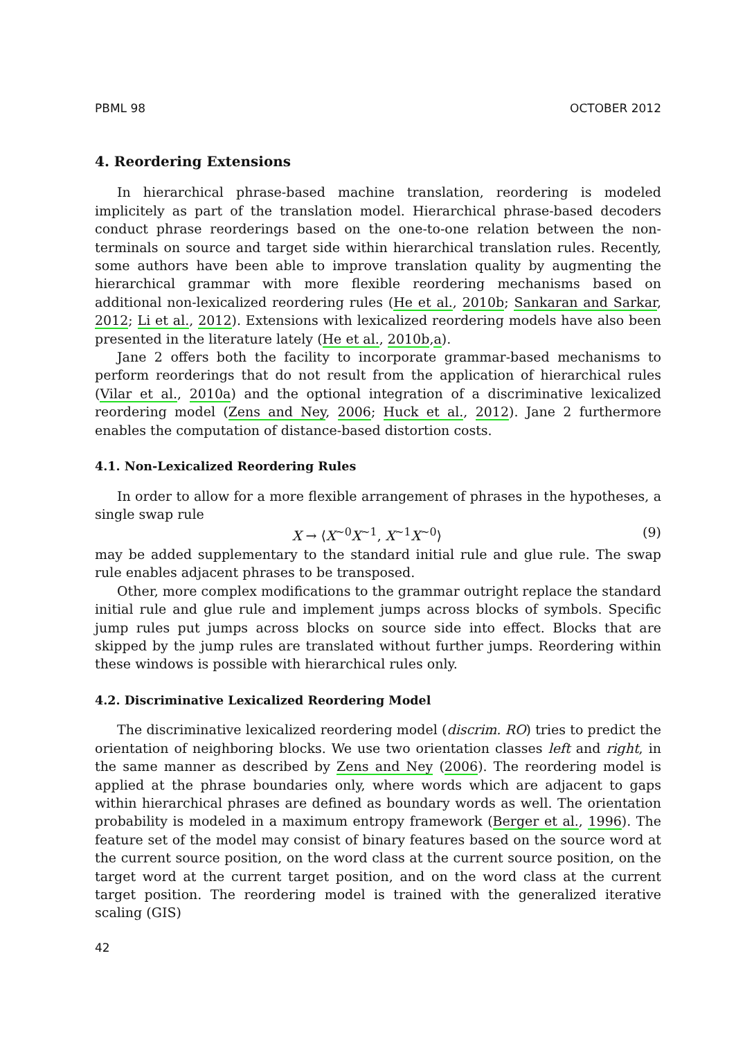PBML 98 OCTOBER 2012
4. Reordering Extensions
In hierarchical phrase-based machine translation, reordering is modeled implicitely as part of the translation model. Hierarchical phrase-based decoders conduct phrase reorderings based on the one-to-one relation between the non-terminals on source and target side within hierarchical translation rules. Recently, some authors have been able to improve translation quality by augmenting the hierarchical grammar with more flexible reordering mechanisms based on additional non-lexicalized reordering rules (He et al., 2010b; Sankaran and Sarkar, 2012; Li et al., 2012). Extensions with lexicalized reordering models have also been presented in the literature lately (He et al., 2010b,a).
Jane 2 offers both the facility to incorporate grammar-based mechanisms to perform reorderings that do not result from the application of hierarchical rules (Vilar et al., 2010a) and the optional integration of a discriminative lexicalized reordering model (Zens and Ney, 2006; Huck et al., 2012). Jane 2 furthermore enables the computation of distance-based distortion costs.
4.1. Non-Lexicalized Reordering Rules
In order to allow for a more flexible arrangement of phrases in the hypotheses, a single swap rule
X → ⟨X<sup>~0</sup>X<sup>~1</sup>, X<sup>~1</sup>X<sup>~0</sup>⟩ (9)
may be added supplementary to the standard initial rule and glue rule. The swap rule enables adjacent phrases to be transposed.
Other, more complex modifications to the grammar outright replace the standard initial rule and glue rule and implement jumps across blocks of symbols. Specific jump rules put jumps across blocks on source side into effect. Blocks that are skipped by the jump rules are translated without further jumps. Reordering within these windows is possible with hierarchical rules only.
4.2. Discriminative Lexicalized Reordering Model
The discriminative lexicalized reordering model (discrim. RO) tries to predict the orientation of neighboring blocks. We use two orientation classes left and right, in the same manner as described by Zens and Ney (2006). The reordering model is applied at the phrase boundaries only, where words which are adjacent to gaps within hierarchical phrases are defined as boundary words as well. The orientation probability is modeled in a maximum entropy framework (Berger et al., 1996). The feature set of the model may consist of binary features based on the source word at the current source position, on the word class at the current source position, on the target word at the current target position, and on the word class at the current target position. The reordering model is trained with the generalized iterative scaling (GIS)
42